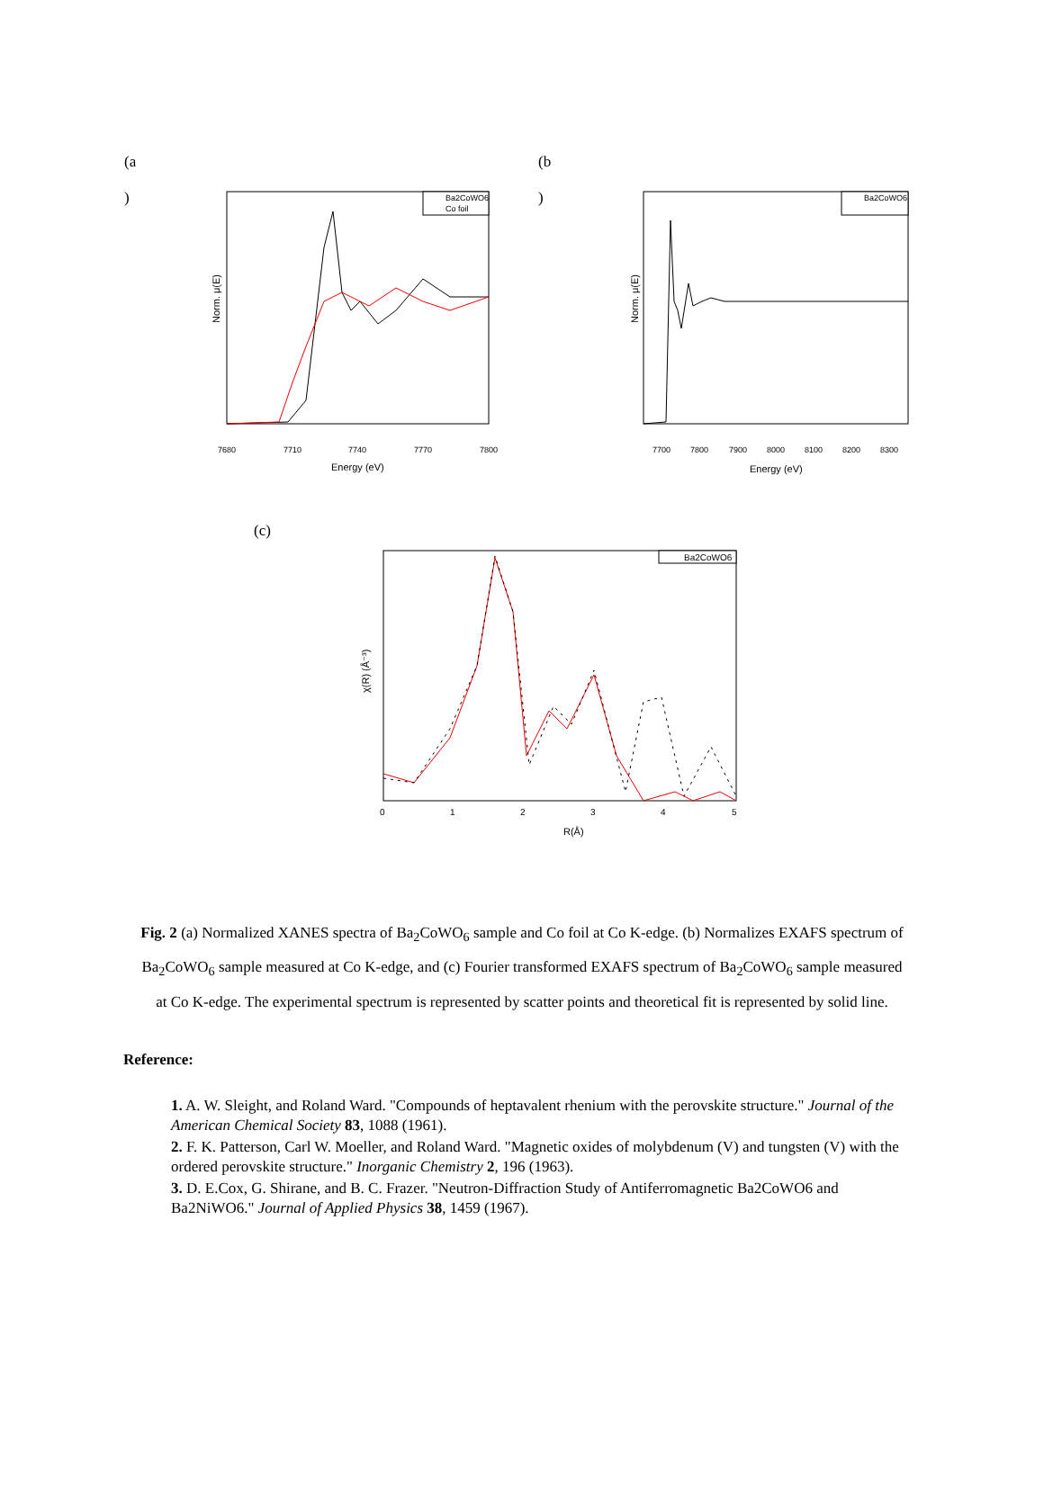(a
)
Norm. μ(E)
Energy (eV)
7680
7710
7740
7770
7800
Ba2CoWO6
Co foil
(b
)
Norm. μ(E)
Energy (eV)
7700
7800
7900
8000
8100
8200
8300
Ba2CoWO6
(c)
χ(R) (Å⁻³)
R(Å)
0
1
2
3
4
5
Ba2CoWO6
Fig. 2 (a) Normalized XANES spectra of Ba<sub>2</sub>CoWO<sub>6</sub> sample and Co foil at Co K-edge. (b) Normalizes EXAFS spectrum of Ba<sub>2</sub>CoWO<sub>6</sub> sample measured at Co K-edge, and (c) Fourier transformed EXAFS spectrum of Ba<sub>2</sub>CoWO<sub>6</sub> sample measured at Co K-edge. The experimental spectrum is represented by scatter points and theoretical fit is represented by solid line.
Reference:
1. A. W. Sleight, and Roland Ward. "Compounds of heptavalent rhenium with the perovskite structure." Journal of the American Chemical Society 83, 1088 (1961).
2. F. K. Patterson, Carl W. Moeller, and Roland Ward. "Magnetic oxides of molybdenum (V) and tungsten (V) with the ordered perovskite structure." Inorganic Chemistry 2, 196 (1963).
3. D. E.Cox, G. Shirane, and B. C. Frazer. "Neutron‐Diffraction Study of Antiferromagnetic Ba2CoWO6 and Ba2NiWO6." Journal of Applied Physics 38, 1459 (1967).